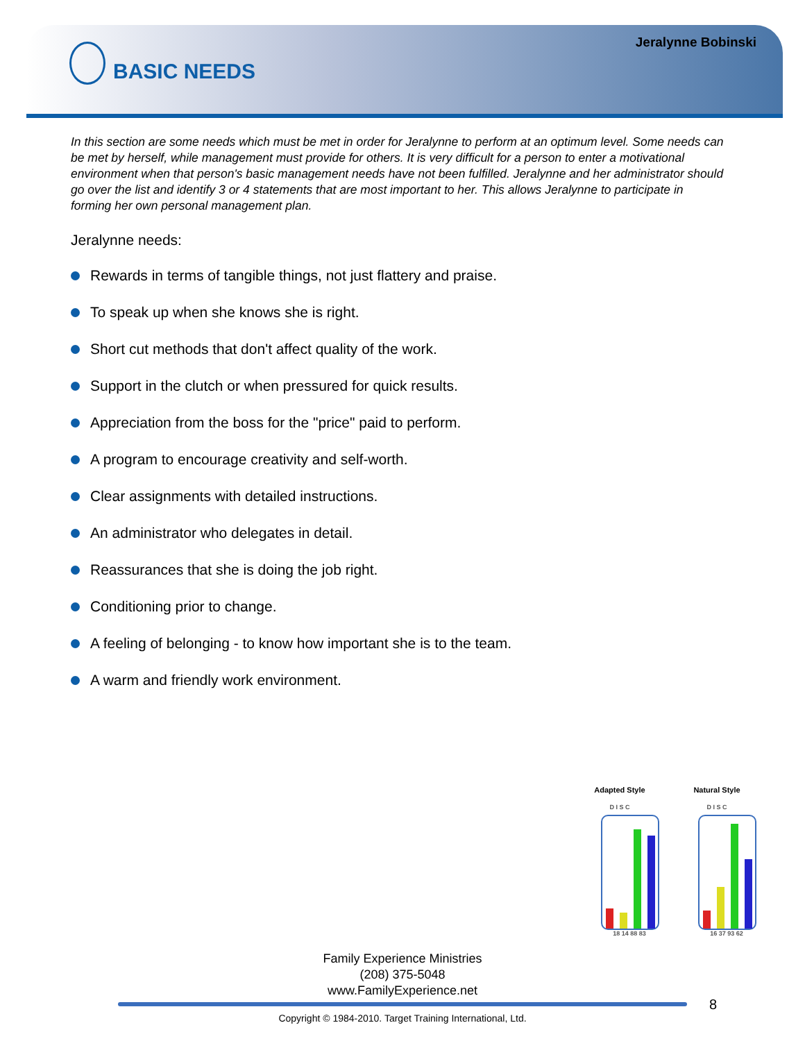Jeralynne Bobinski
BASIC NEEDS
In this section are some needs which must be met in order for Jeralynne to perform at an optimum level. Some needs can be met by herself, while management must provide for others. It is very difficult for a person to enter a motivational environment when that person's basic management needs have not been fulfilled. Jeralynne and her administrator should go over the list and identify 3 or 4 statements that are most important to her. This allows Jeralynne to participate in forming her own personal management plan.
Jeralynne needs:
Rewards in terms of tangible things, not just flattery and praise.
To speak up when she knows she is right.
Short cut methods that don't affect quality of the work.
Support in the clutch or when pressured for quick results.
Appreciation from the boss for the "price" paid to perform.
A program to encourage creativity and self-worth.
Clear assignments with detailed instructions.
An administrator who delegates in detail.
Reassurances that she is doing the job right.
Conditioning prior to change.
A feeling of belonging - to know how important she is to the team.
A warm and friendly work environment.
Adapted Style
D I S C
18 14 88 83
Natural Style
D I S C
16 37 93 62
Family Experience Ministries
(208) 375-5048
www.FamilyExperience.net
8
Copyright © 1984-2010. Target Training International, Ltd.